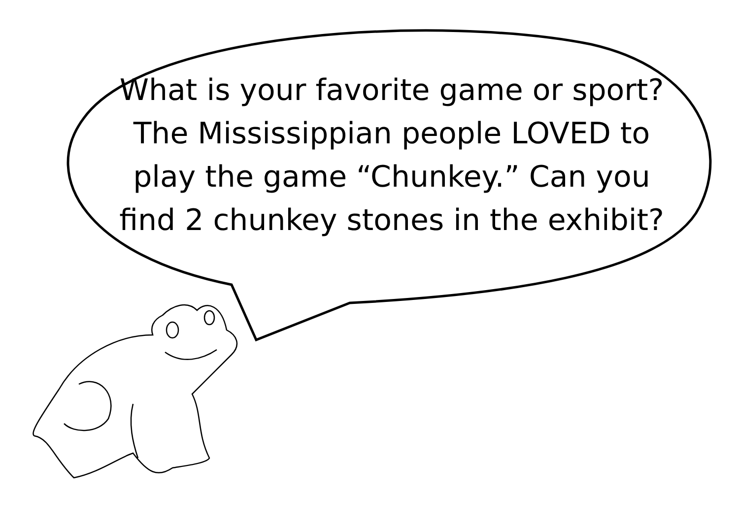What is your favorite game or sport? The Mississippian people LOVED to play the game “Chunkey.” Can you find 2 chunkey stones in the exhibit?